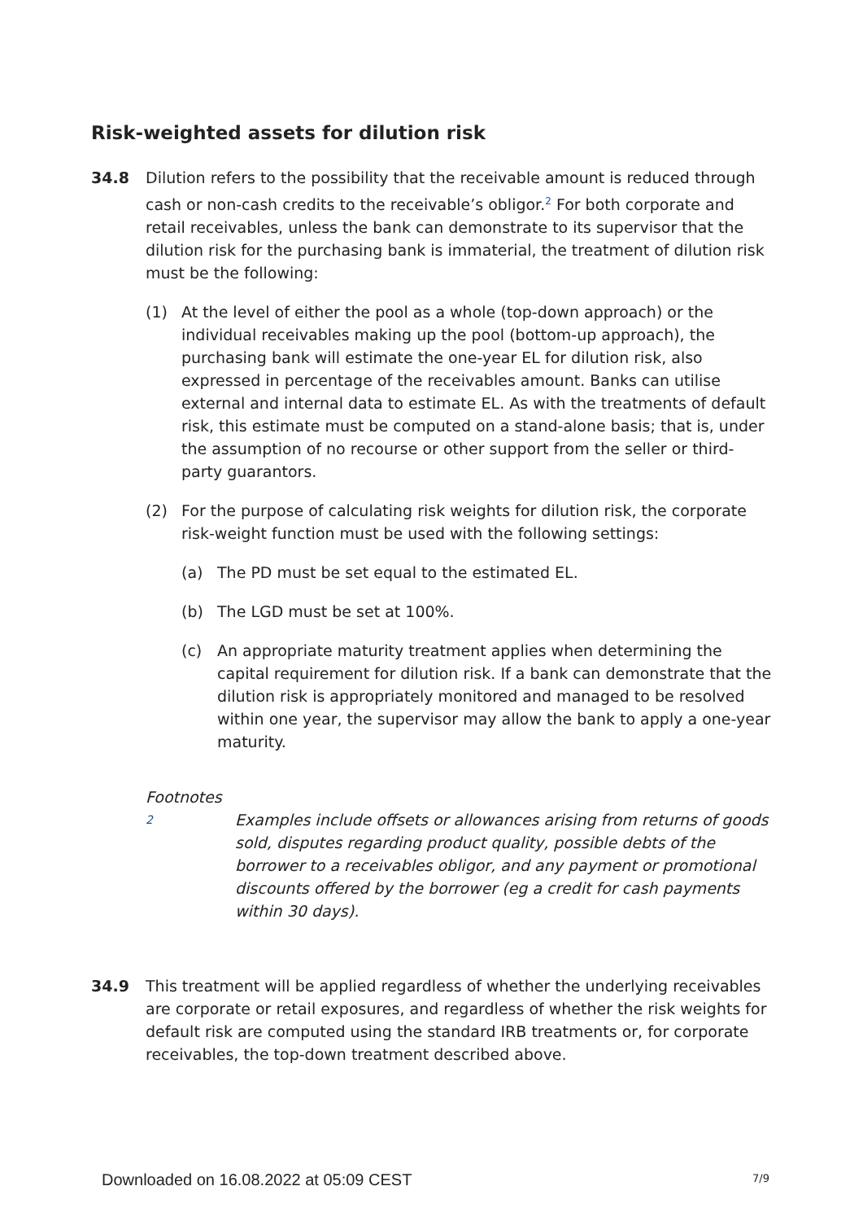Risk-weighted assets for dilution risk
34.8 Dilution refers to the possibility that the receivable amount is reduced through cash or non-cash credits to the receivable’s obligor.<sup>2</sup> For both corporate and retail receivables, unless the bank can demonstrate to its supervisor that the dilution risk for the purchasing bank is immaterial, the treatment of dilution risk must be the following:
(1) At the level of either the pool as a whole (top-down approach) or the individual receivables making up the pool (bottom-up approach), the purchasing bank will estimate the one-year EL for dilution risk, also expressed in percentage of the receivables amount. Banks can utilise external and internal data to estimate EL. As with the treatments of default risk, this estimate must be computed on a stand-alone basis; that is, under the assumption of no recourse or other support from the seller or third-party guarantors.
(2) For the purpose of calculating risk weights for dilution risk, the corporate risk-weight function must be used with the following settings:
(a) The PD must be set equal to the estimated EL.
(b) The LGD must be set at 100%.
(c) An appropriate maturity treatment applies when determining the capital requirement for dilution risk. If a bank can demonstrate that the dilution risk is appropriately monitored and managed to be resolved within one year, the supervisor may allow the bank to apply a one-year maturity.
Footnotes
2
Examples include offsets or allowances arising from returns of goods sold, disputes regarding product quality, possible debts of the borrower to a receivables obligor, and any payment or promotional discounts offered by the borrower (eg a credit for cash payments within 30 days).
34.9 This treatment will be applied regardless of whether the underlying receivables are corporate or retail exposures, and regardless of whether the risk weights for default risk are computed using the standard IRB treatments or, for corporate receivables, the top-down treatment described above.
Downloaded on 16.08.2022 at 05:09 CEST
7/9